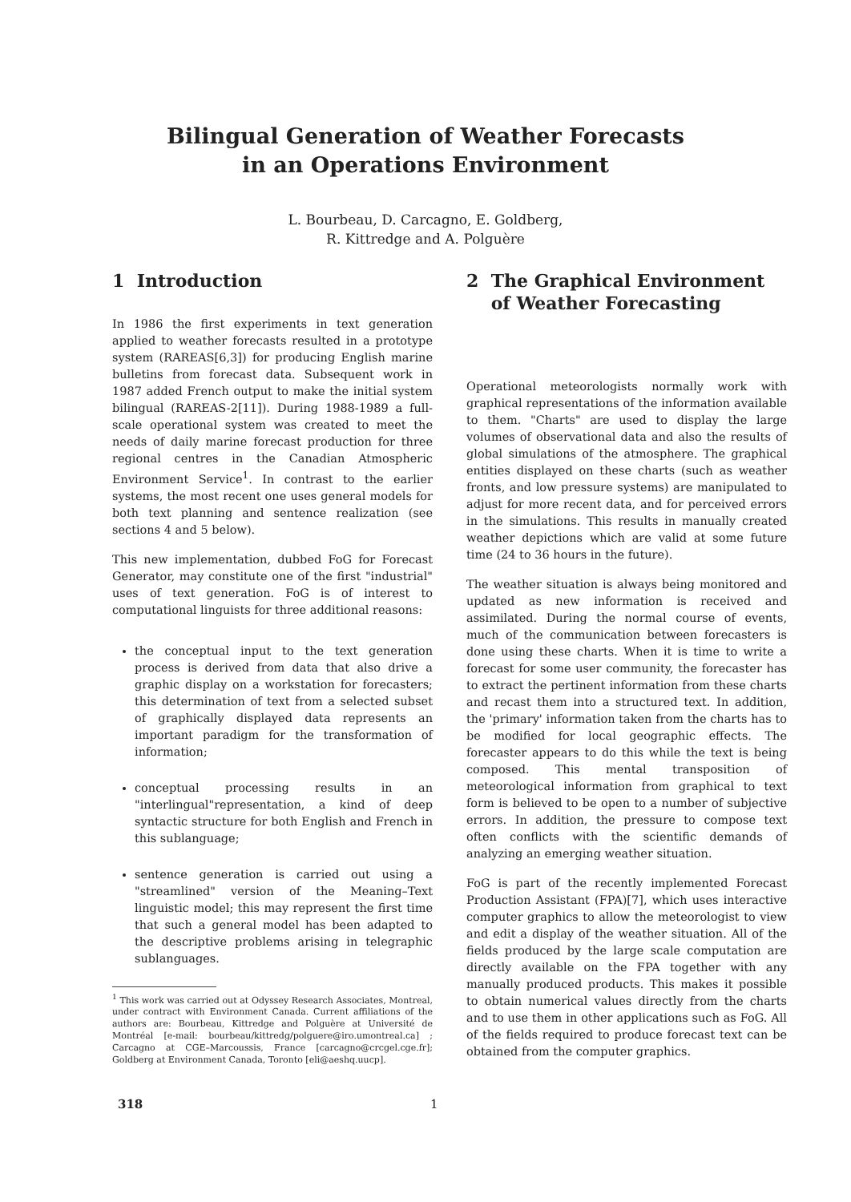Bilingual Generation of Weather Forecasts
in an Operations Environment
L. Bourbeau, D. Carcagno, E. Goldberg,
R. Kittredge and A. Polguère
1 Introduction
In 1986 the first experiments in text generation applied to weather forecasts resulted in a prototype system (RAREAS[6,3]) for producing English marine bulletins from forecast data. Subsequent work in 1987 added French output to make the initial system bilingual (RAREAS-2[11]). During 1988-1989 a full-scale operational system was created to meet the needs of daily marine forecast production for three regional centres in the Canadian Atmospheric Environment Service<sup>1</sup>. In contrast to the earlier systems, the most recent one uses general models for both text planning and sentence realization (see sections 4 and 5 below).
This new implementation, dubbed FoG for Forecast Generator, may constitute one of the first "industrial" uses of text generation. FoG is of interest to computational linguists for three additional reasons:
the conceptual input to the text generation process is derived from data that also drive a graphic display on a workstation for forecasters; this determination of text from a selected subset of graphically displayed data represents an important paradigm for the transformation of information;
conceptual processing results in an "interlingual"representation, a kind of deep syntactic structure for both English and French in this sublanguage;
sentence generation is carried out using a "streamlined" version of the Meaning–Text linguistic model; this may represent the first time that such a general model has been adapted to the descriptive problems arising in telegraphic sublanguages.
<sup>1</sup> This work was carried out at Odyssey Research Associates, Montreal, under contract with Environment Canada. Current affiliations of the authors are: Bourbeau, Kittredge and Polguère at Université de Montréal [e-mail: bourbeau/kittredg/polguere@iro.umontreal.ca] ; Carcagno at CGE–Marcoussis, France [carcagno@crcgel.cge.fr]; Goldberg at Environment Canada, Toronto [eli@aeshq.uucp].
2 The Graphical Environment
of Weather Forecasting
Operational meteorologists normally work with graphical representations of the information available to them. "Charts" are used to display the large volumes of observational data and also the results of global simulations of the atmosphere. The graphical entities displayed on these charts (such as weather fronts, and low pressure systems) are manipulated to adjust for more recent data, and for perceived errors in the simulations. This results in manually created weather depictions which are valid at some future time (24 to 36 hours in the future).
The weather situation is always being monitored and updated as new information is received and assimilated. During the normal course of events, much of the communication between forecasters is done using these charts. When it is time to write a forecast for some user community, the forecaster has to extract the pertinent information from these charts and recast them into a structured text. In addition, the 'primary' information taken from the charts has to be modified for local geographic effects. The forecaster appears to do this while the text is being composed. This mental transposition of meteorological information from graphical to text form is believed to be open to a number of subjective errors. In addition, the pressure to compose text often conflicts with the scientific demands of analyzing an emerging weather situation.
FoG is part of the recently implemented Forecast Production Assistant (FPA)[7], which uses interactive computer graphics to allow the meteorologist to view and edit a display of the weather situation. All of the fields produced by the large scale computation are directly available on the FPA together with any manually produced products. This makes it possible to obtain numerical values directly from the charts and to use them in other applications such as FoG. All of the fields required to produce forecast text can be obtained from the computer graphics.
318 1